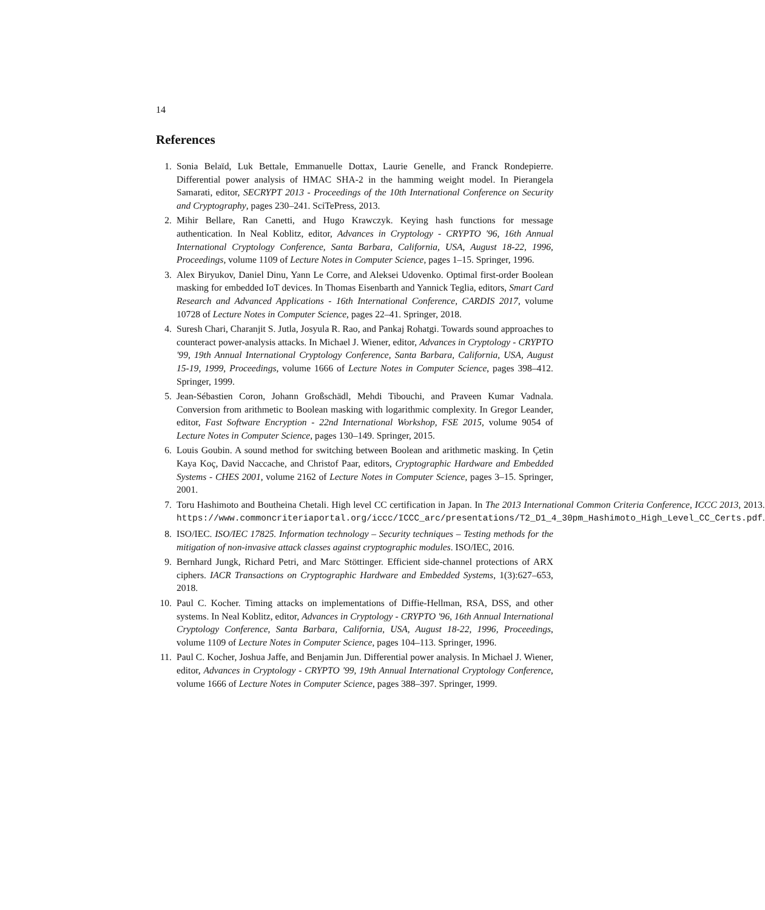14
References
1. Sonia Belaïd, Luk Bettale, Emmanuelle Dottax, Laurie Genelle, and Franck Rondepierre. Differential power analysis of HMAC SHA-2 in the hamming weight model. In Pierangela Samarati, editor, SECRYPT 2013 - Proceedings of the 10th International Conference on Security and Cryptography, pages 230–241. SciTePress, 2013.
2. Mihir Bellare, Ran Canetti, and Hugo Krawczyk. Keying hash functions for message authentication. In Neal Koblitz, editor, Advances in Cryptology - CRYPTO '96, 16th Annual International Cryptology Conference, Santa Barbara, California, USA, August 18-22, 1996, Proceedings, volume 1109 of Lecture Notes in Computer Science, pages 1–15. Springer, 1996.
3. Alex Biryukov, Daniel Dinu, Yann Le Corre, and Aleksei Udovenko. Optimal first-order Boolean masking for embedded IoT devices. In Thomas Eisenbarth and Yannick Teglia, editors, Smart Card Research and Advanced Applications - 16th International Conference, CARDIS 2017, volume 10728 of Lecture Notes in Computer Science, pages 22–41. Springer, 2018.
4. Suresh Chari, Charanjit S. Jutla, Josyula R. Rao, and Pankaj Rohatgi. Towards sound approaches to counteract power-analysis attacks. In Michael J. Wiener, editor, Advances in Cryptology - CRYPTO '99, 19th Annual International Cryptology Conference, Santa Barbara, California, USA, August 15-19, 1999, Proceedings, volume 1666 of Lecture Notes in Computer Science, pages 398–412. Springer, 1999.
5. Jean-Sébastien Coron, Johann Großschädl, Mehdi Tibouchi, and Praveen Kumar Vadnala. Conversion from arithmetic to Boolean masking with logarithmic complexity. In Gregor Leander, editor, Fast Software Encryption - 22nd International Workshop, FSE 2015, volume 9054 of Lecture Notes in Computer Science, pages 130–149. Springer, 2015.
6. Louis Goubin. A sound method for switching between Boolean and arithmetic masking. In Çetin Kaya Koç, David Naccache, and Christof Paar, editors, Cryptographic Hardware and Embedded Systems - CHES 2001, volume 2162 of Lecture Notes in Computer Science, pages 3–15. Springer, 2001.
7. Toru Hashimoto and Boutheina Chetali. High level CC certification in Japan. In The 2013 International Common Criteria Conference, ICCC 2013, 2013. https://www.commoncriteriaportal.org/iccc/ICCC_arc/presentations/T2_D1_4_30pm_Hashimoto_High_Level_CC_Certs.pdf.
8. ISO/IEC. ISO/IEC 17825. Information technology – Security techniques – Testing methods for the mitigation of non-invasive attack classes against cryptographic modules. ISO/IEC, 2016.
9. Bernhard Jungk, Richard Petri, and Marc Stöttinger. Efficient side-channel protections of ARX ciphers. IACR Transactions on Cryptographic Hardware and Embedded Systems, 1(3):627–653, 2018.
10. Paul C. Kocher. Timing attacks on implementations of Diffie-Hellman, RSA, DSS, and other systems. In Neal Koblitz, editor, Advances in Cryptology - CRYPTO '96, 16th Annual International Cryptology Conference, Santa Barbara, California, USA, August 18-22, 1996, Proceedings, volume 1109 of Lecture Notes in Computer Science, pages 104–113. Springer, 1996.
11. Paul C. Kocher, Joshua Jaffe, and Benjamin Jun. Differential power analysis. In Michael J. Wiener, editor, Advances in Cryptology - CRYPTO '99, 19th Annual International Cryptology Conference, volume 1666 of Lecture Notes in Computer Science, pages 388–397. Springer, 1999.